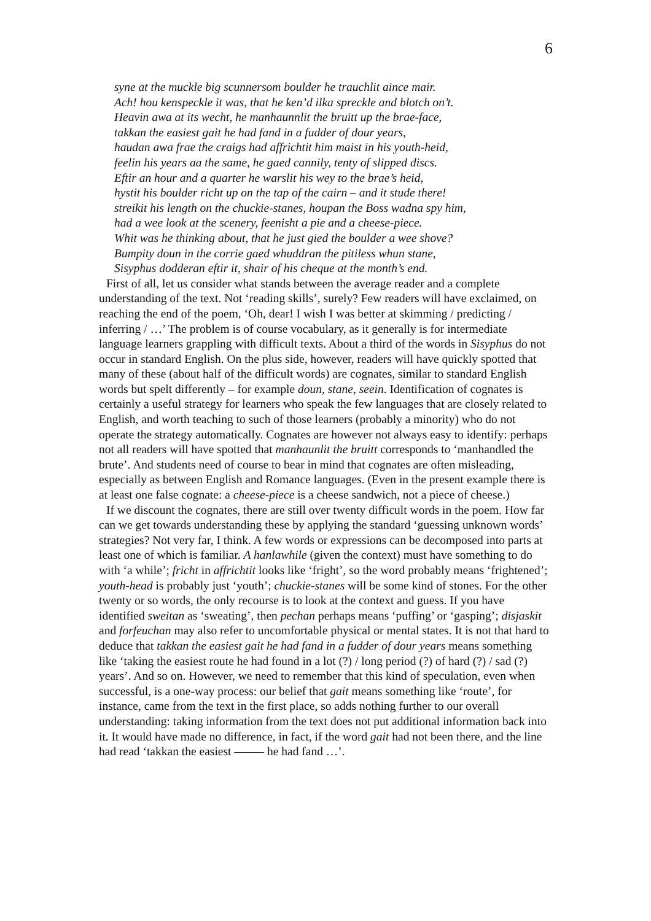6
syne at the muckle big scunnersom boulder he trauchlit aince mair.
Ach! hou kenspeckle it was, that he ken’d ilka spreckle and blotch on’t.
Heavin awa at its wecht, he manhaunnlit the bruitt up the brae-face,
takkan the easiest gait he had fand in a fudder of dour years,
haudan awa frae the craigs had affrichtit him maist in his youth-heid,
feelin his years aa the same, he gaed cannily, tenty of slipped discs.
Eftir an hour and a quarter he warslit his wey to the brae’s heid,
hystit his boulder richt up on the tap of the cairn – and it stude there!
streikit his length on the chuckie-stanes, houpan the Boss wadna spy him,
had a wee look at the scenery, feenisht a pie and a cheese-piece.
Whit was he thinking about, that he just gied the boulder a wee shove?
Bumpity doun in the corrie gaed whuddran the pitiless whun stane,
Sisyphus dodderan eftir it, shair of his cheque at the month’s end.
First of all, let us consider what stands between the average reader and a complete understanding of the text. Not ‘reading skills’, surely? Few readers will have exclaimed, on reaching the end of the poem, ‘Oh, dear! I wish I was better at skimming / predicting / inferring / …’ The problem is of course vocabulary, as it generally is for intermediate language learners grappling with difficult texts. About a third of the words in Sisyphus do not occur in standard English. On the plus side, however, readers will have quickly spotted that many of these (about half of the difficult words) are cognates, similar to standard English words but spelt differently – for example doun, stane, seein. Identification of cognates is certainly a useful strategy for learners who speak the few languages that are closely related to English, and worth teaching to such of those learners (probably a minority) who do not operate the strategy automatically. Cognates are however not always easy to identify: perhaps not all readers will have spotted that manhaunlit the bruitt corresponds to ‘manhandled the brute’. And students need of course to bear in mind that cognates are often misleading, especially as between English and Romance languages. (Even in the present example there is at least one false cognate: a cheese-piece is a cheese sandwich, not a piece of cheese.)
If we discount the cognates, there are still over twenty difficult words in the poem. How far can we get towards understanding these by applying the standard ‘guessing unknown words’ strategies? Not very far, I think. A few words or expressions can be decomposed into parts at least one of which is familiar. A hanlawhile (given the context) must have something to do with ‘a while’; fricht in affrichtit looks like ‘fright’, so the word probably means ‘frightened’; youth-head is probably just ‘youth’; chuckie-stanes will be some kind of stones. For the other twenty or so words, the only recourse is to look at the context and guess. If you have identified sweitan as ‘sweating’, then pechan perhaps means ‘puffing’ or ‘gasping’; disjaskit and forfeuchan may also refer to uncomfortable physical or mental states. It is not that hard to deduce that takkan the easiest gait he had fand in a fudder of dour years means something like ‘taking the easiest route he had found in a lot (?) / long period (?) of hard (?) / sad (?) years’. And so on. However, we need to remember that this kind of speculation, even when successful, is a one-way process: our belief that gait means something like ‘route’, for instance, came from the text in the first place, so adds nothing further to our overall understanding: taking information from the text does not put additional information back into it. It would have made no difference, in fact, if the word gait had not been there, and the line had read ‘takkan the easiest ——– he had fand …’.